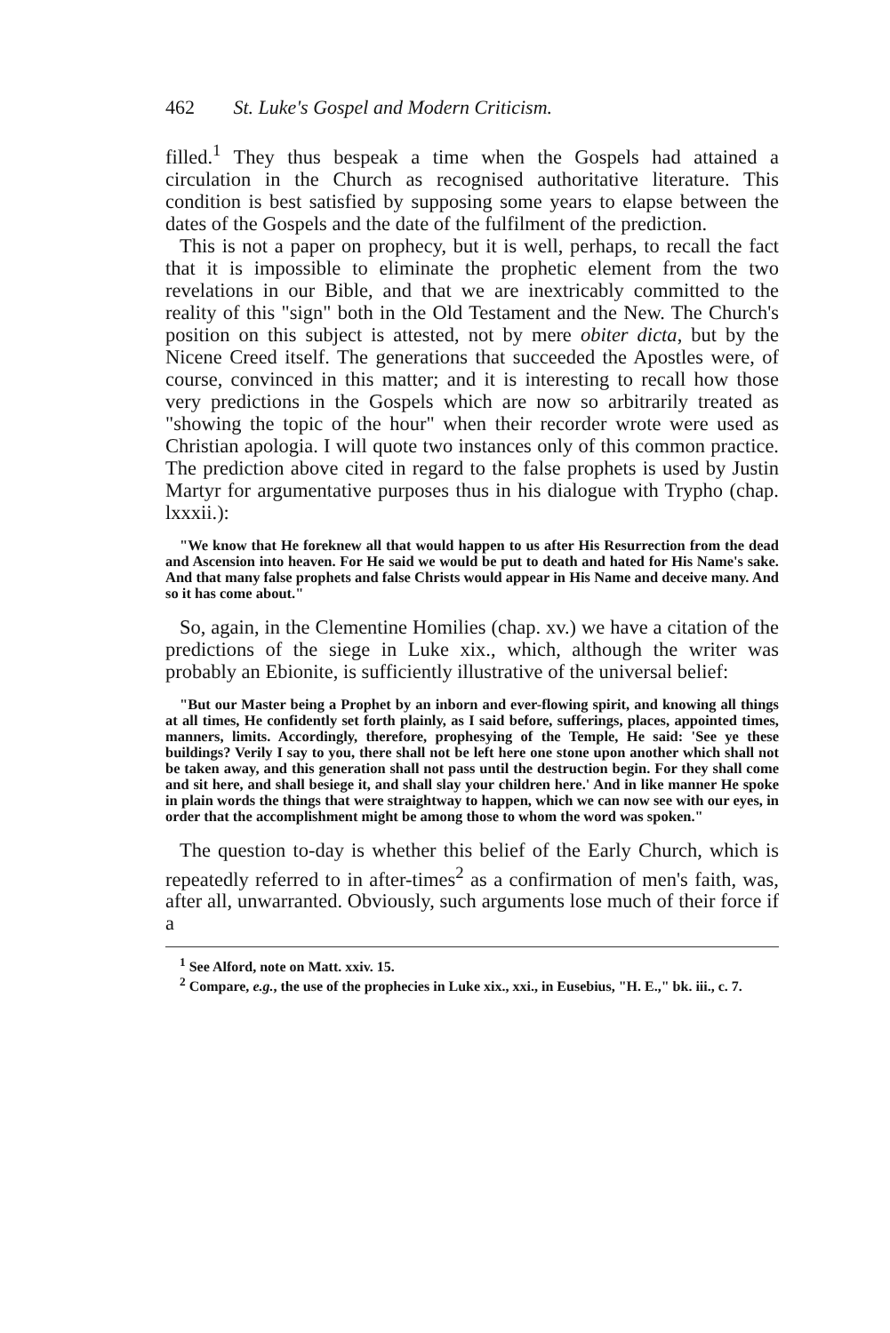462 St. Luke's Gospel and Modern Criticism.
filled.<sup>1</sup> They thus bespeak a time when the Gospels had attained a circulation in the Church as recognised authoritative literature. This condition is best satisfied by supposing some years to elapse between the dates of the Gospels and the date of the fulfilment of the prediction.
This is not a paper on prophecy, but it is well, perhaps, to recall the fact that it is impossible to eliminate the prophetic element from the two revelations in our Bible, and that we are inextricably committed to the reality of this "sign" both in the Old Testament and the New. The Church's position on this subject is attested, not by mere obiter dicta, but by the Nicene Creed itself. The generations that succeeded the Apostles were, of course, convinced in this matter; and it is interesting to recall how those very predictions in the Gospels which are now so arbitrarily treated as "showing the topic of the hour" when their recorder wrote were used as Christian apologia. I will quote two instances only of this common practice. The prediction above cited in regard to the false prophets is used by Justin Martyr for argumentative purposes thus in his dialogue with Trypho (chap. lxxxii.):
"We know that He foreknew all that would happen to us after His Resurrection from the dead and Ascension into heaven. For He said we would be put to death and hated for His Name's sake. And that many false prophets and false Christs would appear in His Name and deceive many. And so it has come about."
So, again, in the Clementine Homilies (chap. xv.) we have a citation of the predictions of the siege in Luke xix., which, although the writer was probably an Ebionite, is sufficiently illustrative of the universal belief:
"But our Master being a Prophet by an inborn and ever-flowing spirit, and knowing all things at all times, He confidently set forth plainly, as I said before, sufferings, places, appointed times, manners, limits. Accordingly, therefore, prophesying of the Temple, He said: 'See ye these buildings? Verily I say to you, there shall not be left here one stone upon another which shall not be taken away, and this generation shall not pass until the destruction begin. For they shall come and sit here, and shall besiege it, and shall slay your children here.' And in like manner He spoke in plain words the things that were straightway to happen, which we can now see with our eyes, in order that the accomplishment might be among those to whom the word was spoken."
The question to-day is whether this belief of the Early Church, which is repeatedly referred to in after-times<sup>2</sup> as a confirmation of men's faith, was, after all, unwarranted. Obviously, such arguments lose much of their force if a
<sup>1</sup> See Alford, note on Matt. xxiv. 15.
<sup>2</sup> Compare, e.g., the use of the prophecies in Luke xix., xxi., in Eusebius, "H. E.," bk. iii., c. 7.